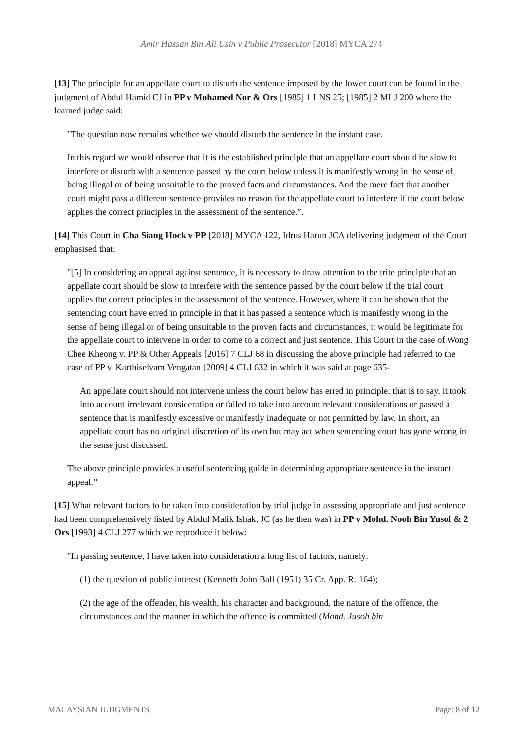Amir Hassan Bin Ali Usin v Public Prosecutor [2018] MYCA 274
[13] The principle for an appellate court to disturb the sentence imposed by the lower court can be found in the judgment of Abdul Hamid CJ in PP v Mohamed Nor & Ors [1985] 1 LNS 25; [1985] 2 MLJ 200 where the learned judge said:
"The question now remains whether we should disturb the sentence in the instant case.
In this regard we would observe that it is the established principle that an appellate court should be slow to interfere or disturb with a sentence passed by the court below unless it is manifestly wrong in the sense of being illegal or of being unsuitable to the proved facts and circumstances. And the mere fact that another court might pass a different sentence provides no reason for the appellate court to interfere if the court below applies the correct principles in the assessment of the sentence.”.
[14] This Court in Cha Siang Hock v PP [2018] MYCA 122, Idrus Harun JCA delivering judgment of the Court emphasised that:
"[5] In considering an appeal against sentence, it is necessary to draw attention to the trite principle that an appellate court should be slow to interfere with the sentence passed by the court below if the trial court applies the correct principles in the assessment of the sentence. However, where it can be shown that the sentencing court have erred in principle in that it has passed a sentence which is manifestly wrong in the sense of being illegal or of being unsuitable to the proven facts and circumstances, it would be legitimate for the appellate court to intervene in order to come to a correct and just sentence. This Court in the case of Wong Chee Kheong v. PP & Other Appeals [2016] 7 CLJ 68 in discussing the above principle had referred to the case of PP v. Karthiselvam Vengatan [2009] 4 CLJ 632 in which it was said at page 635-
An appellate court should not intervene unless the court below has erred in principle, that is to say, it took into account irrelevant consideration or failed to take into account relevant considerations or passed a sentence that is manifestly excessive or manifestly inadequate or not permitted by law. In short, an appellate court has no original discretion of its own but may act when sentencing court has gone wrong in the sense just discussed.
The above principle provides a useful sentencing guide in determining appropriate sentence in the instant appeal.”
[15] What relevant factors to be taken into consideration by trial judge in assessing appropriate and just sentence had been comprehensively listed by Abdul Malik Ishak, JC (as he then was) in PP v Mohd. Nooh Bin Yusof & 2 Ors [1993] 4 CLJ 277 which we reproduce it below:
"In passing sentence, I have taken into consideration a long list of factors, namely:
(1) the question of public interest (Kenneth John Ball (1951) 35 Cr. App. R. 164);
(2) the age of the offender, his wealth, his character and background, the nature of the offence, the circumstances and the manner in which the offence is committed (Mohd. Jusoh bin
MALAYSIAN JUDGMENTS Page: 8 of 12